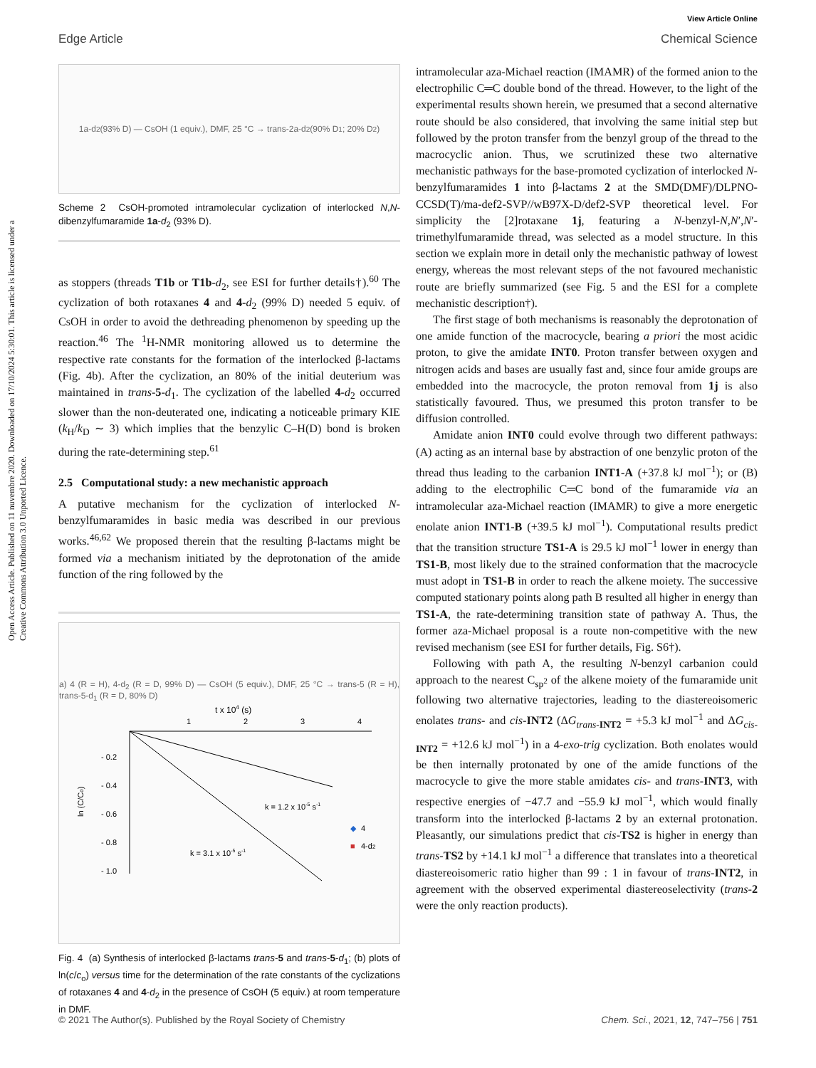View Article Online
Edge Article Chemical Science
Open Access Article. Published on 11 nuvembre 2020. Downloaded on 17/10/2024 5:30:01. This article is licensed under a Creative Commons Attribution 3.0 Unported Licence.
1a-d<sub>2</sub> (93% D) — CsOH (1 equiv.), DMF, 25 °C → trans-2a-d<sub>2</sub> (90% D<sub>1</sub>; 20% D<sub>2</sub>)
Scheme 2 CsOH-promoted intramolecular cyclization of interlocked N,N-dibenzylfumaramide 1a-d<sub>2</sub> (93% D).
as stoppers (threads T1b or T1b-d<sub>2</sub>, see ESI for further details†).<sup>60</sup> The cyclization of both rotaxanes 4 and 4-d<sub>2</sub> (99% D) needed 5 equiv. of CsOH in order to avoid the dethreading phenomenon by speeding up the reaction.<sup>46</sup> The <sup>1</sup>H-NMR monitoring allowed us to determine the respective rate constants for the formation of the interlocked β-lactams (Fig. 4b). After the cyclization, an 80% of the initial deuterium was maintained in trans-5-d<sub>1</sub>. The cyclization of the labelled 4-d<sub>2</sub> occurred slower than the non-deuterated one, indicating a noticeable primary KIE (k<sub>H</sub>/k<sub>D</sub> ∼ 3) which implies that the benzylic C–H(D) bond is broken during the rate-determining step.<sup>61</sup>
2.5 Computational study: a new mechanistic approach
A putative mechanism for the cyclization of interlocked N-benzylfumaramides in basic media was described in our previous works.<sup>46,62</sup> We proposed therein that the resulting β-lactams might be formed via a mechanism initiated by the deprotonation of the amide function of the ring followed by the
a) 4 (R = H), 4-d<sub>2</sub> (R = D, 99% D) — CsOH (5 equiv.), DMF, 25 °C → trans-5 (R = H), trans-5-d<sub>1</sub> (R = D, 80% D)
t x 104 (s)
1
2
3
4
- 0.2
- 0.4
- 0.6
- 0.8
- 1.0
ln (C/Co)
k = 1.2 x 10-5 s-1
k = 3.1 x 10-5 s-1
◆
4
■
4-d2
Fig. 4 (a) Synthesis of interlocked β-lactams trans-5 and trans-5-d<sub>1</sub>; (b) plots of ln(c/c<sub>o</sub>) versus time for the determination of the rate constants of the cyclizations of rotaxanes 4 and 4-d<sub>2</sub> in the presence of CsOH (5 equiv.) at room temperature in DMF.
intramolecular aza-Michael reaction (IMAMR) of the formed anion to the electrophilic C═C double bond of the thread. However, to the light of the experimental results shown herein, we presumed that a second alternative route should be also considered, that involving the same initial step but followed by the proton transfer from the benzyl group of the thread to the macrocyclic anion. Thus, we scrutinized these two alternative mechanistic pathways for the base-promoted cyclization of interlocked N-benzylfumaramides 1 into β-lactams 2 at the SMD(DMF)/DLPNO-CCSD(T)/ma-def2-SVP//wB97X-D/def2-SVP theoretical level. For simplicity the [2]rotaxane 1j, featuring a N-benzyl-N,N′,N′-trimethylfumaramide thread, was selected as a model structure. In this section we explain more in detail only the mechanistic pathway of lowest energy, whereas the most relevant steps of the not favoured mechanistic route are briefly summarized (see Fig. 5 and the ESI for a complete mechanistic description†).
The first stage of both mechanisms is reasonably the deprotonation of one amide function of the macrocycle, bearing a priori the most acidic proton, to give the amidate INT0. Proton transfer between oxygen and nitrogen acids and bases are usually fast and, since four amide groups are embedded into the macrocycle, the proton removal from 1j is also statistically favoured. Thus, we presumed this proton transfer to be diffusion controlled.
Amidate anion INT0 could evolve through two different pathways: (A) acting as an internal base by abstraction of one benzylic proton of the thread thus leading to the carbanion INT1-A (+37.8 kJ mol<sup>−1</sup>); or (B) adding to the electrophilic C═C bond of the fumaramide via an intramolecular aza-Michael reaction (IMAMR) to give a more energetic enolate anion INT1-B (+39.5 kJ mol<sup>−1</sup>). Computational results predict that the transition structure TS1-A is 29.5 kJ mol<sup>−1</sup> lower in energy than TS1-B, most likely due to the strained conformation that the macrocycle must adopt in TS1-B in order to reach the alkene moiety. The successive computed stationary points along path B resulted all higher in energy than TS1-A, the rate-determining transition state of pathway A. Thus, the former aza-Michael proposal is a route non-competitive with the new revised mechanism (see ESI for further details, Fig. S6†).
Following with path A, the resulting N-benzyl carbanion could approach to the nearest C<sub>sp<sup>2</sup></sub> of the alkene moiety of the fumaramide unit following two alternative trajectories, leading to the diastereoisomeric enolates trans- and cis-INT2 (ΔG<sub>trans-INT2</sub> = +5.3 kJ mol<sup>−1</sup> and ΔG<sub>cis-INT2</sub> = +12.6 kJ mol<sup>−1</sup>) in a 4-exo-trig cyclization. Both enolates would be then internally protonated by one of the amide functions of the macrocycle to give the more stable amidates cis- and trans-INT3, with respective energies of −47.7 and −55.9 kJ mol<sup>−1</sup>, which would finally transform into the interlocked β-lactams 2 by an external protonation. Pleasantly, our simulations predict that cis-TS2 is higher in energy than trans-TS2 by +14.1 kJ mol<sup>−1</sup> a difference that translates into a theoretical diastereoisomeric ratio higher than 99 : 1 in favour of trans-INT2, in agreement with the observed experimental diastereoselectivity (trans-2 were the only reaction products).
© 2021 The Author(s). Published by the Royal Society of Chemistry Chem. Sci., 2021, 12, 747–756 | 751